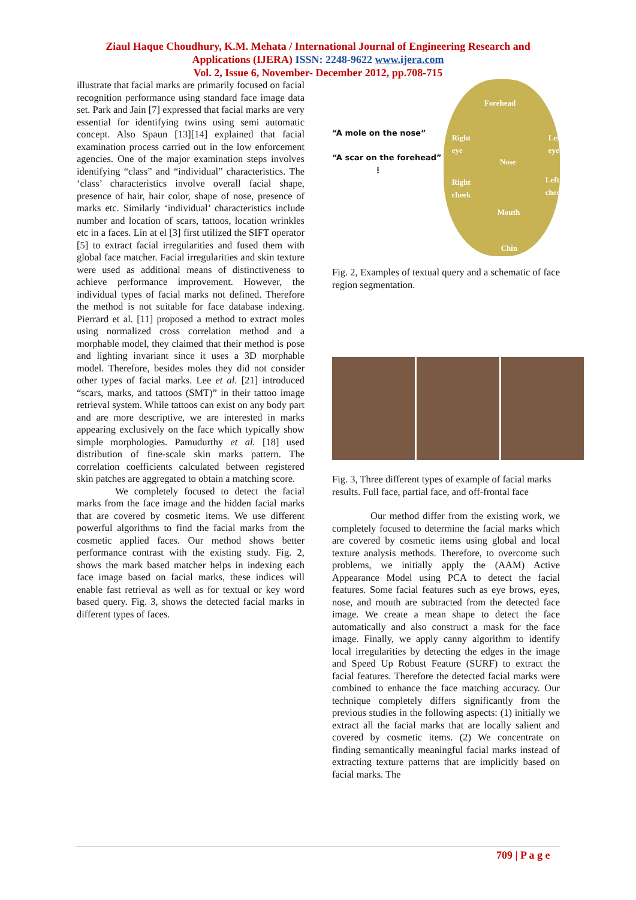Ziaul Haque Choudhury, K.M. Mehata / International Journal of Engineering Research and
Applications (IJERA) ISSN: 2248-9622 www.ijera.com
Vol. 2, Issue 6, November- December 2012, pp.708-715
illustrate that facial marks are primarily focused on facial recognition performance using standard face image data set. Park and Jain [7] expressed that facial marks are very essential for identifying twins using semi automatic concept. Also Spaun [13][14] explained that facial examination process carried out in the low enforcement agencies. One of the major examination steps involves identifying “class” and “individual” characteristics. The ‘class’ characteristics involve overall facial shape, presence of hair, hair color, shape of nose, presence of marks etc. Similarly ‘individual’ characteristics include number and location of scars, tattoos, location wrinkles etc in a faces. Lin at el [3] first utilized the SIFT operator [5] to extract facial irregularities and fused them with global face matcher. Facial irregularities and skin texture were used as additional means of distinctiveness to achieve performance improvement. However, the individual types of facial marks not defined. Therefore the method is not suitable for face database indexing. Pierrard et al. [11] proposed a method to extract moles using normalized cross correlation method and a morphable model, they claimed that their method is pose and lighting invariant since it uses a 3D morphable model. Therefore, besides moles they did not consider other types of facial marks. Lee et al. [21] introduced “scars, marks, and tattoos (SMT)” in their tattoo image retrieval system. While tattoos can exist on any body part and are more descriptive, we are interested in marks appearing exclusively on the face which typically show simple morphologies. Pamudurthy et al. [18] used distribution of fine-scale skin marks pattern. The correlation coefficients calculated between registered skin patches are aggregated to obtain a matching score.
We completely focused to detect the facial marks from the face image and the hidden facial marks that are covered by cosmetic items. We use different powerful algorithms to find the facial marks from the cosmetic applied faces. Our method shows better performance contrast with the existing study. Fig. 2, shows the mark based matcher helps in indexing each face image based on facial marks, these indices will enable fast retrieval as well as for textual or key word based query. Fig. 3, shows the detected facial marks in different types of faces.
“A mole on the nose”
“A scar on the forehead”
⋮
Forehead
Right
eye
Left
eye
Nose
Right
cheek
Left
cheek
Mouth
Chin
Fig. 2, Examples of textual query and a schematic of face region segmentation.
Fig. 3, Three different types of example of facial marks results. Full face, partial face, and off-frontal face
Our method differ from the existing work, we completely focused to determine the facial marks which are covered by cosmetic items using global and local texture analysis methods. Therefore, to overcome such problems, we initially apply the (AAM) Active Appearance Model using PCA to detect the facial features. Some facial features such as eye brows, eyes, nose, and mouth are subtracted from the detected face image. We create a mean shape to detect the face automatically and also construct a mask for the face image. Finally, we apply canny algorithm to identify local irregularities by detecting the edges in the image and Speed Up Robust Feature (SURF) to extract the facial features. Therefore the detected facial marks were combined to enhance the face matching accuracy. Our technique completely differs significantly from the previous studies in the following aspects: (1) initially we extract all the facial marks that are locally salient and covered by cosmetic items. (2) We concentrate on finding semantically meaningful facial marks instead of extracting texture patterns that are implicitly based on facial marks. The
709 | P a g e